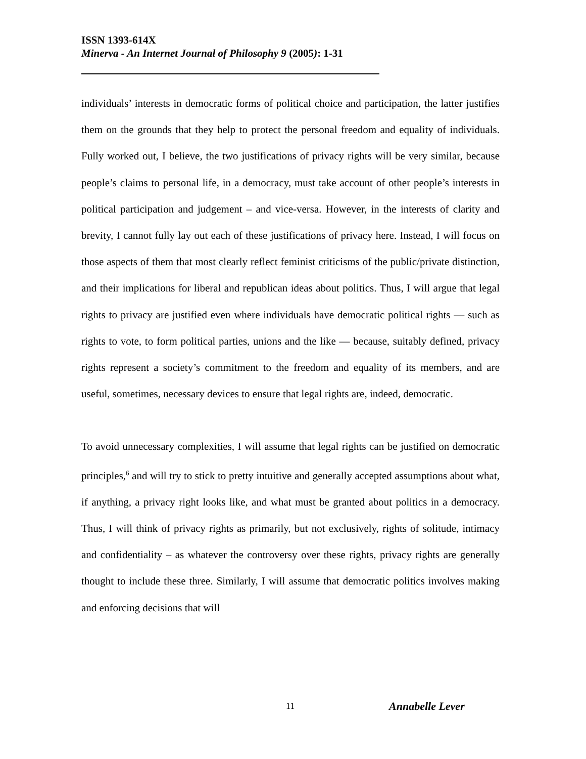ISSN 1393-614X
Minerva - An Internet Journal of Philosophy 9 (2005): 1-31
individuals’ interests in democratic forms of political choice and participation, the latter justifies them on the grounds that they help to protect the personal freedom and equality of individuals. Fully worked out, I believe, the two justifications of privacy rights will be very similar, because people’s claims to personal life, in a democracy, must take account of other people’s interests in political participation and judgement – and vice-versa. However, in the interests of clarity and brevity, I cannot fully lay out each of these justifications of privacy here. Instead, I will focus on those aspects of them that most clearly reflect feminist criticisms of the public/private distinction, and their implications for liberal and republican ideas about politics. Thus, I will argue that legal rights to privacy are justified even where individuals have democratic political rights — such as rights to vote, to form political parties, unions and the like — because, suitably defined, privacy rights represent a society’s commitment to the freedom and equality of its members, and are useful, sometimes, necessary devices to ensure that legal rights are, indeed, democratic.
To avoid unnecessary complexities, I will assume that legal rights can be justified on democratic principles,<sup>6</sup> and will try to stick to pretty intuitive and generally accepted assumptions about what, if anything, a privacy right looks like, and what must be granted about politics in a democracy. Thus, I will think of privacy rights as primarily, but not exclusively, rights of solitude, intimacy and confidentiality – as whatever the controversy over these rights, privacy rights are generally thought to include these three. Similarly, I will assume that democratic politics involves making and enforcing decisions that will
11 Annabelle Lever